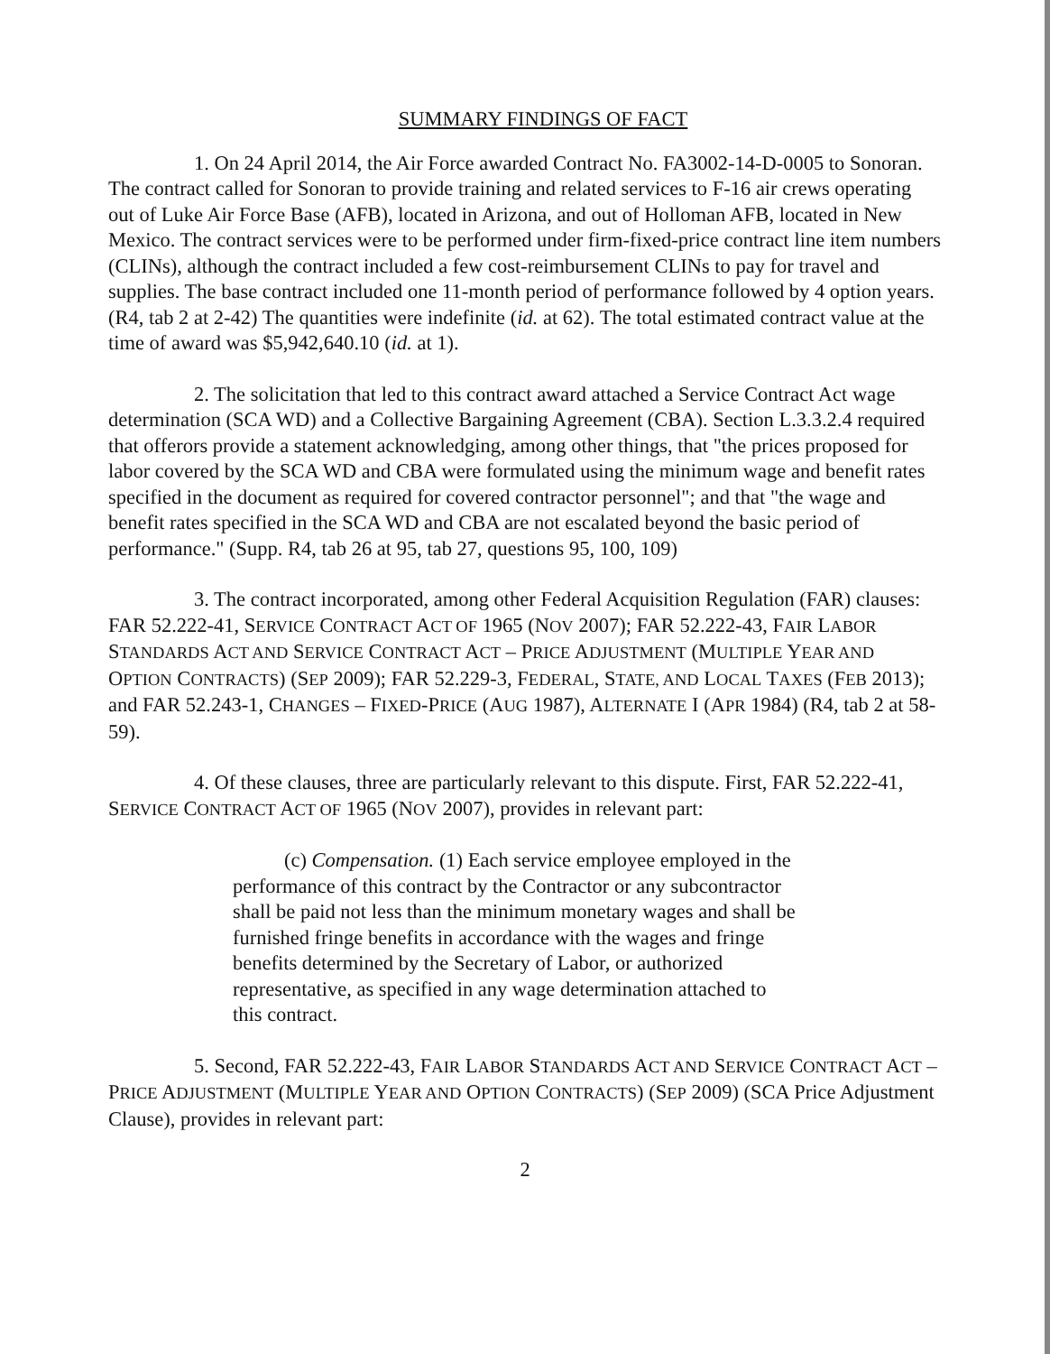SUMMARY FINDINGS OF FACT
1. On 24 April 2014, the Air Force awarded Contract No. FA3002-14-D-0005 to Sonoran. The contract called for Sonoran to provide training and related services to F-16 air crews operating out of Luke Air Force Base (AFB), located in Arizona, and out of Holloman AFB, located in New Mexico. The contract services were to be performed under firm-fixed-price contract line item numbers (CLINs), although the contract included a few cost-reimbursement CLINs to pay for travel and supplies. The base contract included one 11-month period of performance followed by 4 option years. (R4, tab 2 at 2-42) The quantities were indefinite (id. at 62). The total estimated contract value at the time of award was $5,942,640.10 (id. at 1).
2. The solicitation that led to this contract award attached a Service Contract Act wage determination (SCA WD) and a Collective Bargaining Agreement (CBA). Section L.3.3.2.4 required that offerors provide a statement acknowledging, among other things, that "the prices proposed for labor covered by the SCA WD and CBA were formulated using the minimum wage and benefit rates specified in the document as required for covered contractor personnel"; and that "the wage and benefit rates specified in the SCA WD and CBA are not escalated beyond the basic period of performance." (Supp. R4, tab 26 at 95, tab 27, questions 95, 100, 109)
3. The contract incorporated, among other Federal Acquisition Regulation (FAR) clauses: FAR 52.222-41, SERVICE CONTRACT ACT OF 1965 (NOV 2007); FAR 52.222-43, FAIR LABOR STANDARDS ACT AND SERVICE CONTRACT ACT – PRICE ADJUSTMENT (MULTIPLE YEAR AND OPTION CONTRACTS) (SEP 2009); FAR 52.229-3, FEDERAL, STATE, AND LOCAL TAXES (FEB 2013); and FAR 52.243-1, CHANGES – FIXED-PRICE (AUG 1987), ALTERNATE I (APR 1984) (R4, tab 2 at 58-59).
4. Of these clauses, three are particularly relevant to this dispute. First, FAR 52.222-41, SERVICE CONTRACT ACT OF 1965 (NOV 2007), provides in relevant part:
(c) Compensation. (1) Each service employee employed in the performance of this contract by the Contractor or any subcontractor shall be paid not less than the minimum monetary wages and shall be furnished fringe benefits in accordance with the wages and fringe benefits determined by the Secretary of Labor, or authorized representative, as specified in any wage determination attached to this contract.
5. Second, FAR 52.222-43, FAIR LABOR STANDARDS ACT AND SERVICE CONTRACT ACT – PRICE ADJUSTMENT (MULTIPLE YEAR AND OPTION CONTRACTS) (SEP 2009) (SCA Price Adjustment Clause), provides in relevant part:
2